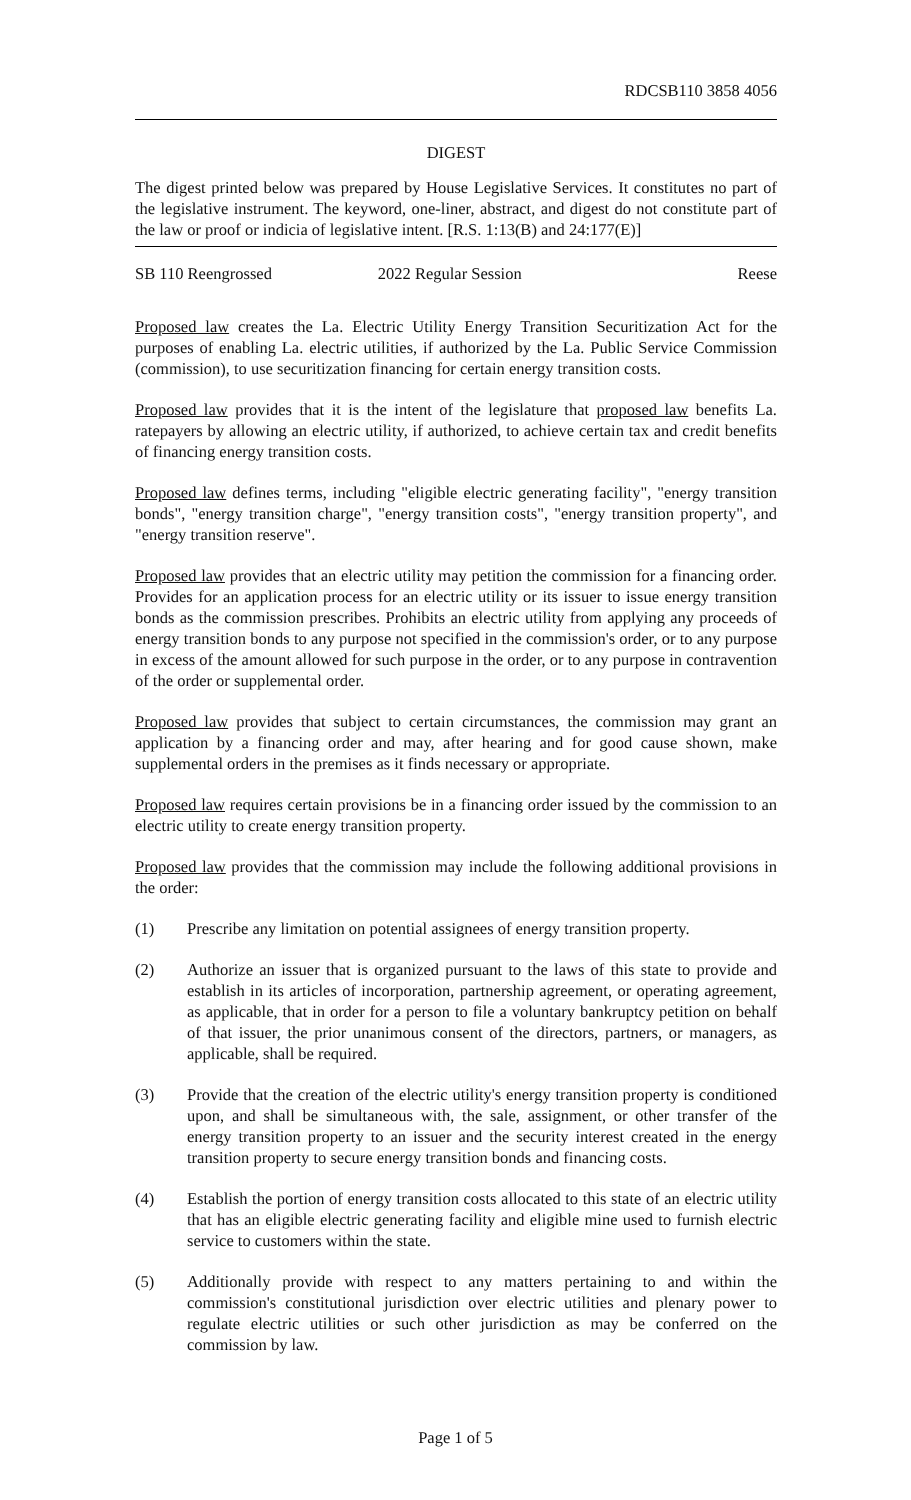RDCSB110 3858 4056
DIGEST
The digest printed below was prepared by House Legislative Services. It constitutes no part of the legislative instrument. The keyword, one-liner, abstract, and digest do not constitute part of the law or proof or indicia of legislative intent. [R.S. 1:13(B) and 24:177(E)]
SB 110 Reengrossed 2022 Regular Session Reese
Proposed law creates the La. Electric Utility Energy Transition Securitization Act for the purposes of enabling La. electric utilities, if authorized by the La. Public Service Commission (commission), to use securitization financing for certain energy transition costs.
Proposed law provides that it is the intent of the legislature that proposed law benefits La. ratepayers by allowing an electric utility, if authorized, to achieve certain tax and credit benefits of financing energy transition costs.
Proposed law defines terms, including "eligible electric generating facility", "energy transition bonds", "energy transition charge", "energy transition costs", "energy transition property", and "energy transition reserve".
Proposed law provides that an electric utility may petition the commission for a financing order. Provides for an application process for an electric utility or its issuer to issue energy transition bonds as the commission prescribes. Prohibits an electric utility from applying any proceeds of energy transition bonds to any purpose not specified in the commission's order, or to any purpose in excess of the amount allowed for such purpose in the order, or to any purpose in contravention of the order or supplemental order.
Proposed law provides that subject to certain circumstances, the commission may grant an application by a financing order and may, after hearing and for good cause shown, make supplemental orders in the premises as it finds necessary or appropriate.
Proposed law requires certain provisions be in a financing order issued by the commission to an electric utility to create energy transition property.
Proposed law provides that the commission may include the following additional provisions in the order:
(1) Prescribe any limitation on potential assignees of energy transition property.
(2) Authorize an issuer that is organized pursuant to the laws of this state to provide and establish in its articles of incorporation, partnership agreement, or operating agreement, as applicable, that in order for a person to file a voluntary bankruptcy petition on behalf of that issuer, the prior unanimous consent of the directors, partners, or managers, as applicable, shall be required.
(3) Provide that the creation of the electric utility's energy transition property is conditioned upon, and shall be simultaneous with, the sale, assignment, or other transfer of the energy transition property to an issuer and the security interest created in the energy transition property to secure energy transition bonds and financing costs.
(4) Establish the portion of energy transition costs allocated to this state of an electric utility that has an eligible electric generating facility and eligible mine used to furnish electric service to customers within the state.
(5) Additionally provide with respect to any matters pertaining to and within the commission's constitutional jurisdiction over electric utilities and plenary power to regulate electric utilities or such other jurisdiction as may be conferred on the commission by law.
Page 1 of 5